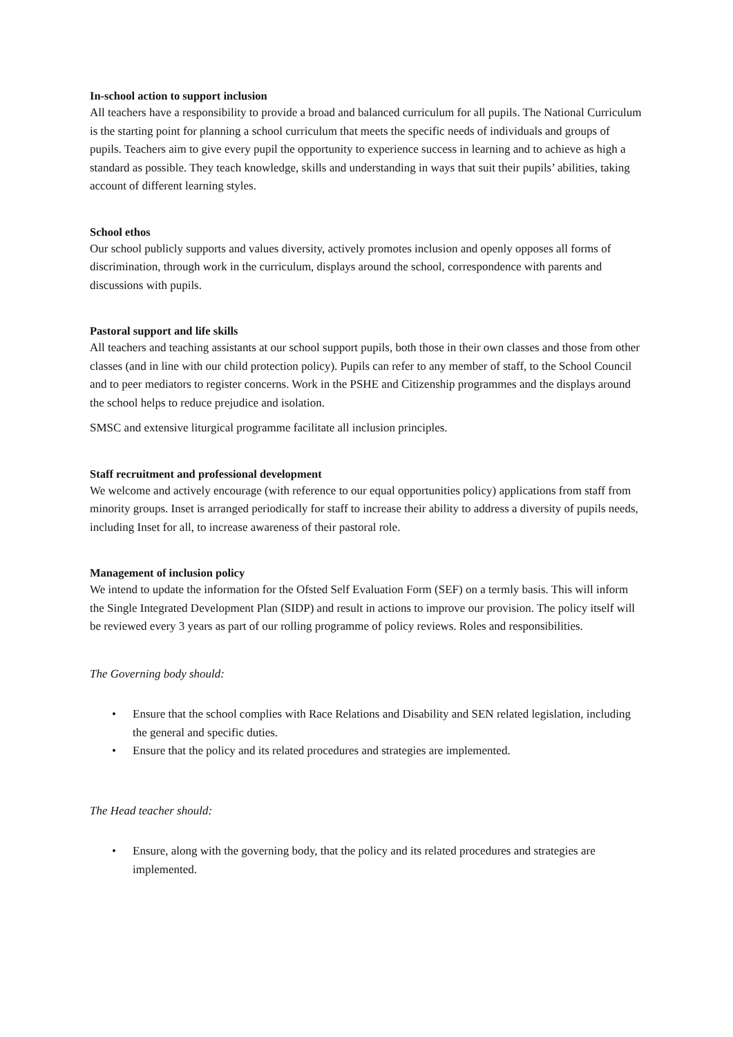In-school action to support inclusion
All teachers have a responsibility to provide a broad and balanced curriculum for all pupils. The National Curriculum is the starting point for planning a school curriculum that meets the specific needs of individuals and groups of pupils. Teachers aim to give every pupil the opportunity to experience success in learning and to achieve as high a standard as possible. They teach knowledge, skills and understanding in ways that suit their pupils’ abilities, taking account of different learning styles.
School ethos
Our school publicly supports and values diversity, actively promotes inclusion and openly opposes all forms of discrimination, through work in the curriculum, displays around the school, correspondence with parents and discussions with pupils.
Pastoral support and life skills
All teachers and teaching assistants at our school support pupils, both those in their own classes and those from other classes (and in line with our child protection policy). Pupils can refer to any member of staff, to the School Council and to peer mediators to register concerns. Work in the PSHE and Citizenship programmes and the displays around the school helps to reduce prejudice and isolation.
SMSC and extensive liturgical programme facilitate all inclusion principles.
Staff recruitment and professional development
We welcome and actively encourage (with reference to our equal opportunities policy) applications from staff from minority groups. Inset is arranged periodically for staff to increase their ability to address a diversity of pupils needs, including Inset for all, to increase awareness of their pastoral role.
Management of inclusion policy
We intend to update the information for the Ofsted Self Evaluation Form (SEF) on a termly basis. This will inform the Single Integrated Development Plan (SIDP) and result in actions to improve our provision. The policy itself will be reviewed every 3 years as part of our rolling programme of policy reviews. Roles and responsibilities.
The Governing body should:
• Ensure that the school complies with Race Relations and Disability and SEN related legislation, including the general and specific duties.
• Ensure that the policy and its related procedures and strategies are implemented.
The Head teacher should:
• Ensure, along with the governing body, that the policy and its related procedures and strategies are implemented.